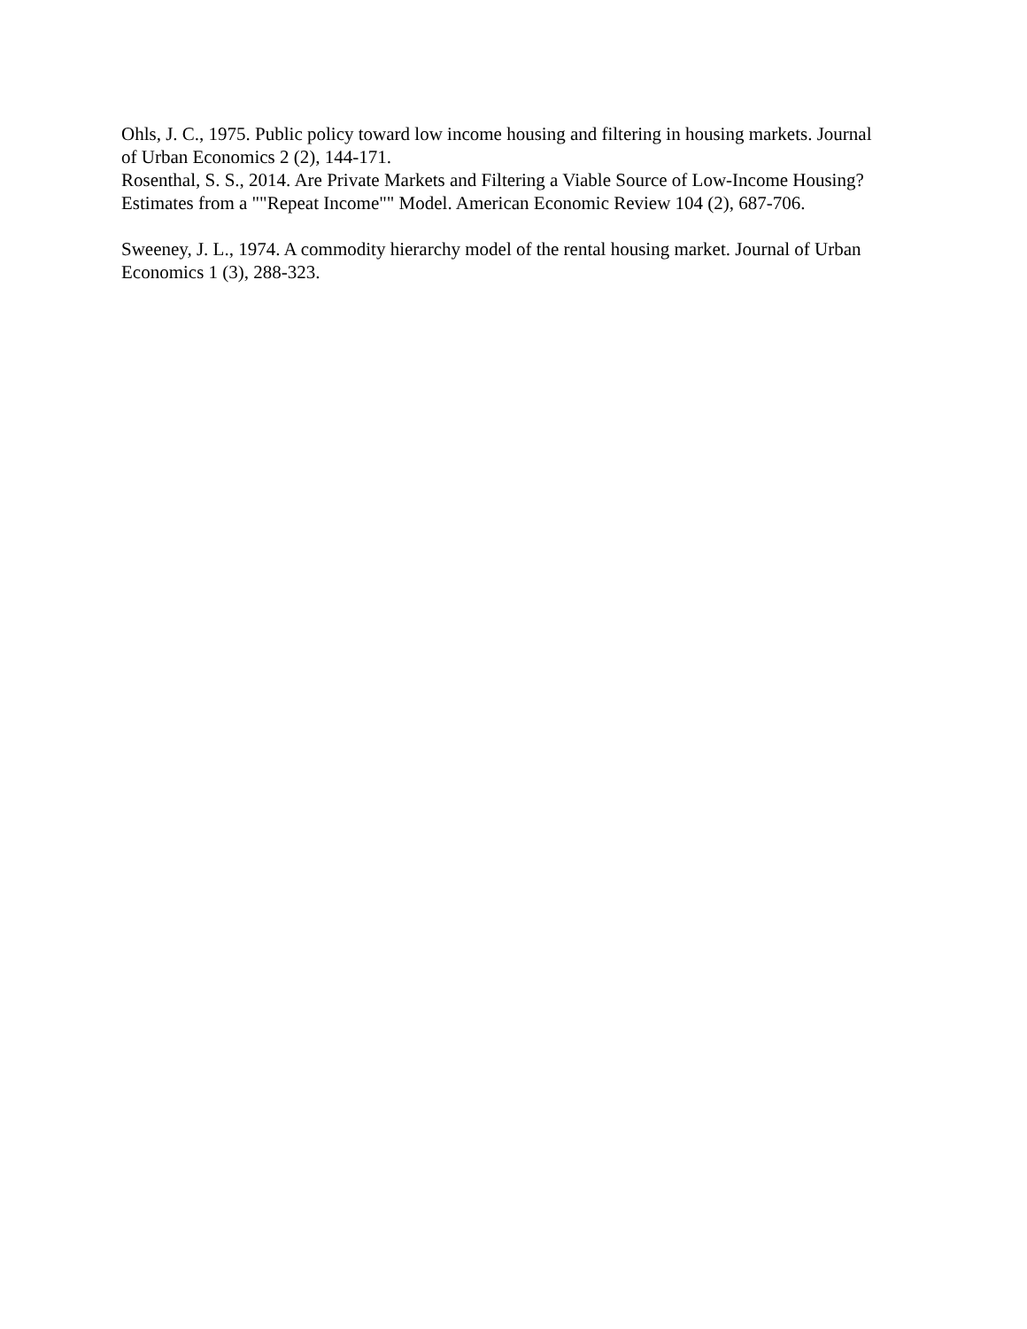Ohls, J. C., 1975. Public policy toward low income housing and filtering in housing markets. Journal of Urban Economics 2 (2), 144-171.
Rosenthal, S. S., 2014. Are Private Markets and Filtering a Viable Source of Low-Income Housing? Estimates from a ""Repeat Income"" Model. American Economic Review 104 (2), 687-706.
Sweeney, J. L., 1974. A commodity hierarchy model of the rental housing market. Journal of Urban Economics 1 (3), 288-323.